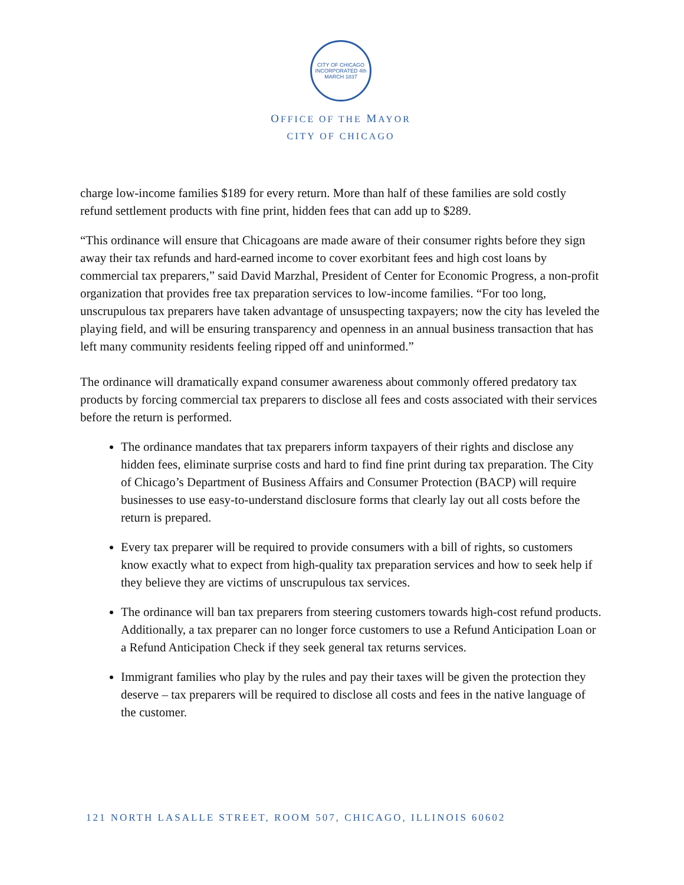CITY OF CHICAGO
INCORPORATED 4th MARCH 1837
OFFICE OF THE MAYOR
CITY OF CHICAGO
charge low-income families $189 for every return. More than half of these families are sold costly refund settlement products with fine print, hidden fees that can add up to $289.
“This ordinance will ensure that Chicagoans are made aware of their consumer rights before they sign away their tax refunds and hard-earned income to cover exorbitant fees and high cost loans by commercial tax preparers,” said David Marzhal, President of Center for Economic Progress, a non-profit organization that provides free tax preparation services to low-income families. “For too long, unscrupulous tax preparers have taken advantage of unsuspecting taxpayers; now the city has leveled the playing field, and will be ensuring transparency and openness in an annual business transaction that has left many community residents feeling ripped off and uninformed.”
The ordinance will dramatically expand consumer awareness about commonly offered predatory tax products by forcing commercial tax preparers to disclose all fees and costs associated with their services before the return is performed.
The ordinance mandates that tax preparers inform taxpayers of their rights and disclose any hidden fees, eliminate surprise costs and hard to find fine print during tax preparation. The City of Chicago’s Department of Business Affairs and Consumer Protection (BACP) will require businesses to use easy-to-understand disclosure forms that clearly lay out all costs before the return is prepared.
Every tax preparer will be required to provide consumers with a bill of rights, so customers know exactly what to expect from high-quality tax preparation services and how to seek help if they believe they are victims of unscrupulous tax services.
The ordinance will ban tax preparers from steering customers towards high-cost refund products. Additionally, a tax preparer can no longer force customers to use a Refund Anticipation Loan or a Refund Anticipation Check if they seek general tax returns services.
Immigrant families who play by the rules and pay their taxes will be given the protection they deserve – tax preparers will be required to disclose all costs and fees in the native language of the customer.
121 NORTH LASALLE STREET, ROOM 507, CHICAGO, ILLINOIS 60602